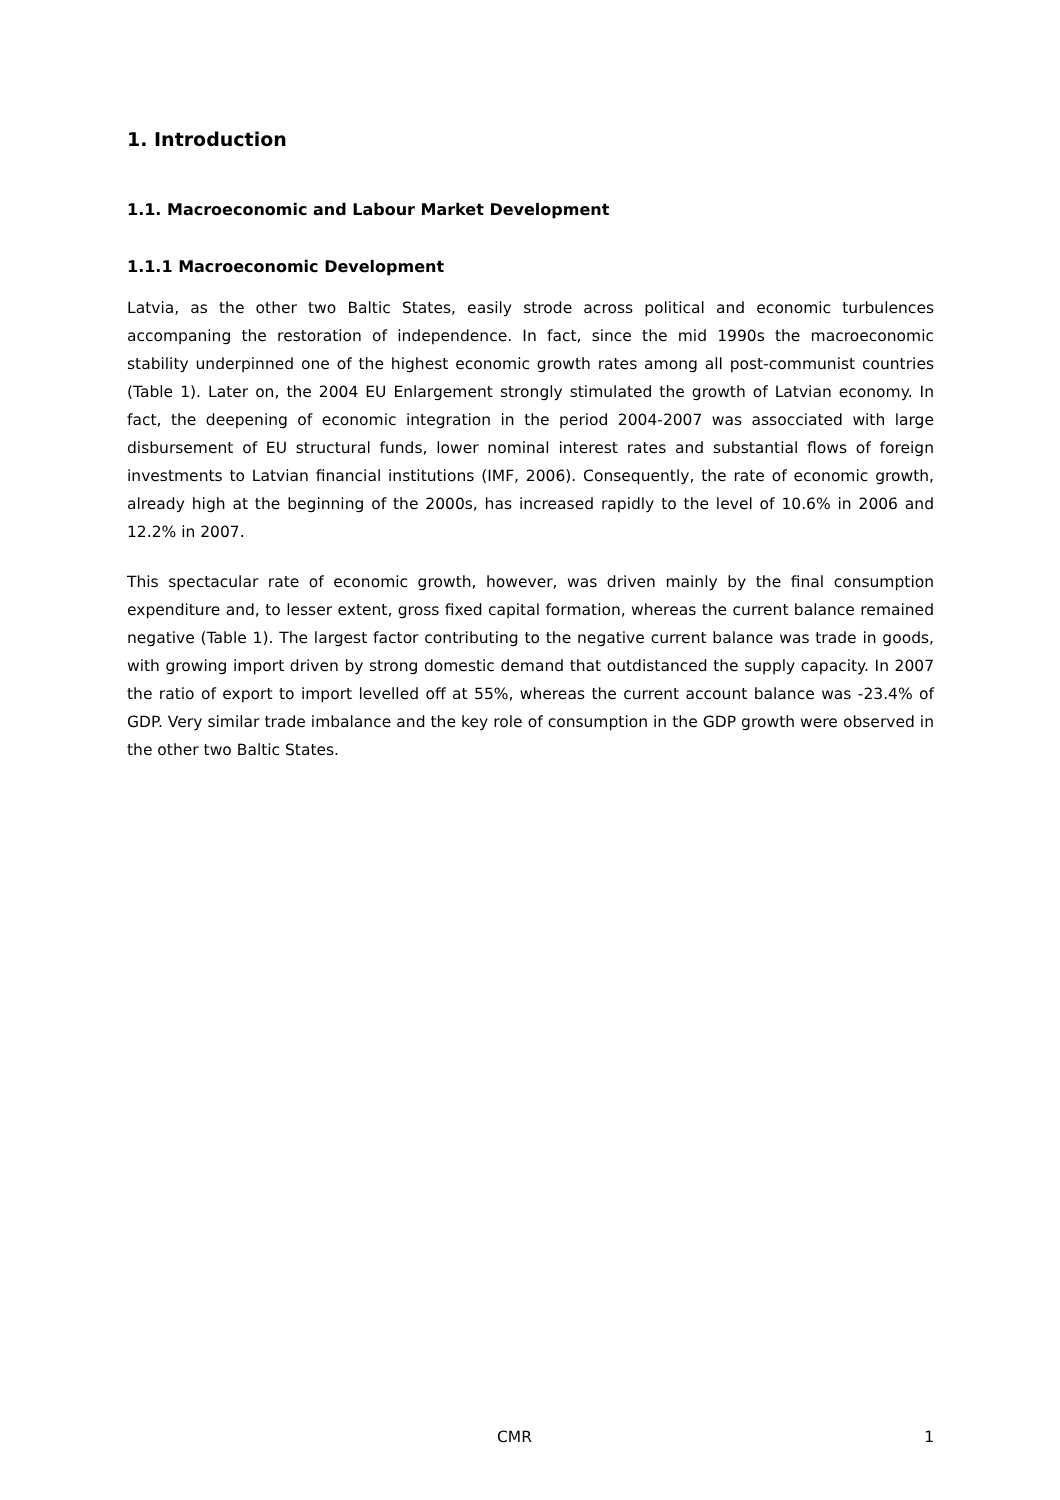1. Introduction
1.1. Macroeconomic and Labour Market Development
1.1.1 Macroeconomic Development
Latvia, as the other two Baltic States, easily strode across political and economic turbulences accompaning the restoration of independence. In fact, since the mid 1990s the macroeconomic stability underpinned one of the highest economic growth rates among all post-communist countries (Table 1). Later on, the 2004 EU Enlargement strongly stimulated the growth of Latvian economy. In fact, the deepening of economic integration in the period 2004-2007 was assocciated with large disbursement of EU structural funds, lower nominal interest rates and substantial flows of foreign investments to Latvian financial institutions (IMF, 2006). Consequently, the rate of economic growth, already high at the beginning of the 2000s, has increased rapidly to the level of 10.6% in 2006 and 12.2% in 2007.
This spectacular rate of economic growth, however, was driven mainly by the final consumption expenditure and, to lesser extent, gross fixed capital formation, whereas the current balance remained negative (Table 1). The largest factor contributing to the negative current balance was trade in goods, with growing import driven by strong domestic demand that outdistanced the supply capacity. In 2007 the ratio of export to import levelled off at 55%, whereas the current account balance was -23.4% of GDP. Very similar trade imbalance and the key role of consumption in the GDP growth were observed in the other two Baltic States.
CMR 1